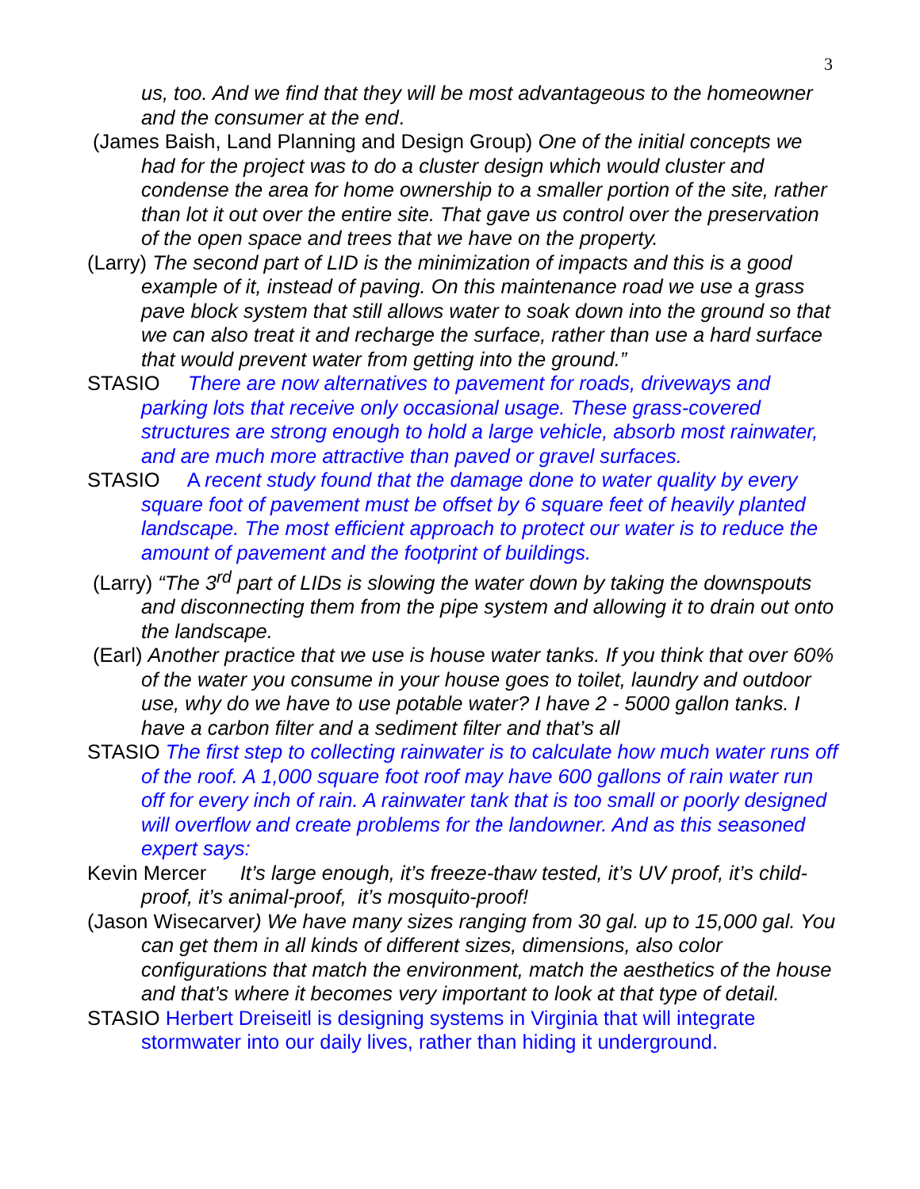3
us, too. And we find that they will be most advantageous to the homeowner and the consumer at the end.
(James Baish, Land Planning and Design Group) One of the initial concepts we had for the project was to do a cluster design which would cluster and condense the area for home ownership to a smaller portion of the site, rather than lot it out over the entire site. That gave us control over the preservation of the open space and trees that we have on the property.
(Larry) The second part of LID is the minimization of impacts and this is a good example of it, instead of paving. On this maintenance road we use a grass pave block system that still allows water to soak down into the ground so that we can also treat it and recharge the surface, rather than use a hard surface that would prevent water from getting into the ground.”
STASIO There are now alternatives to pavement for roads, driveways and parking lots that receive only occasional usage. These grass-covered structures are strong enough to hold a large vehicle, absorb most rainwater, and are much more attractive than paved or gravel surfaces.
STASIO A recent study found that the damage done to water quality by every square foot of pavement must be offset by 6 square feet of heavily planted landscape. The most efficient approach to protect our water is to reduce the amount of pavement and the footprint of buildings.
(Larry) “The 3<sup>rd</sup> part of LIDs is slowing the water down by taking the downspouts and disconnecting them from the pipe system and allowing it to drain out onto the landscape.
(Earl) Another practice that we use is house water tanks. If you think that over 60% of the water you consume in your house goes to toilet, laundry and outdoor use, why do we have to use potable water? I have 2 - 5000 gallon tanks. I have a carbon filter and a sediment filter and that’s all
STASIO The first step to collecting rainwater is to calculate how much water runs off of the roof. A 1,000 square foot roof may have 600 gallons of rain water run off for every inch of rain. A rainwater tank that is too small or poorly designed will overflow and create problems for the landowner. And as this seasoned expert says:
Kevin Mercer It’s large enough, it’s freeze-thaw tested, it’s UV proof, it’s child-proof, it’s animal-proof, it’s mosquito-proof!
(Jason Wisecarver) We have many sizes ranging from 30 gal. up to 15,000 gal. You can get them in all kinds of different sizes, dimensions, also color configurations that match the environment, match the aesthetics of the house and that’s where it becomes very important to look at that type of detail.
STASIO Herbert Dreiseitl is designing systems in Virginia that will integrate stormwater into our daily lives, rather than hiding it underground.